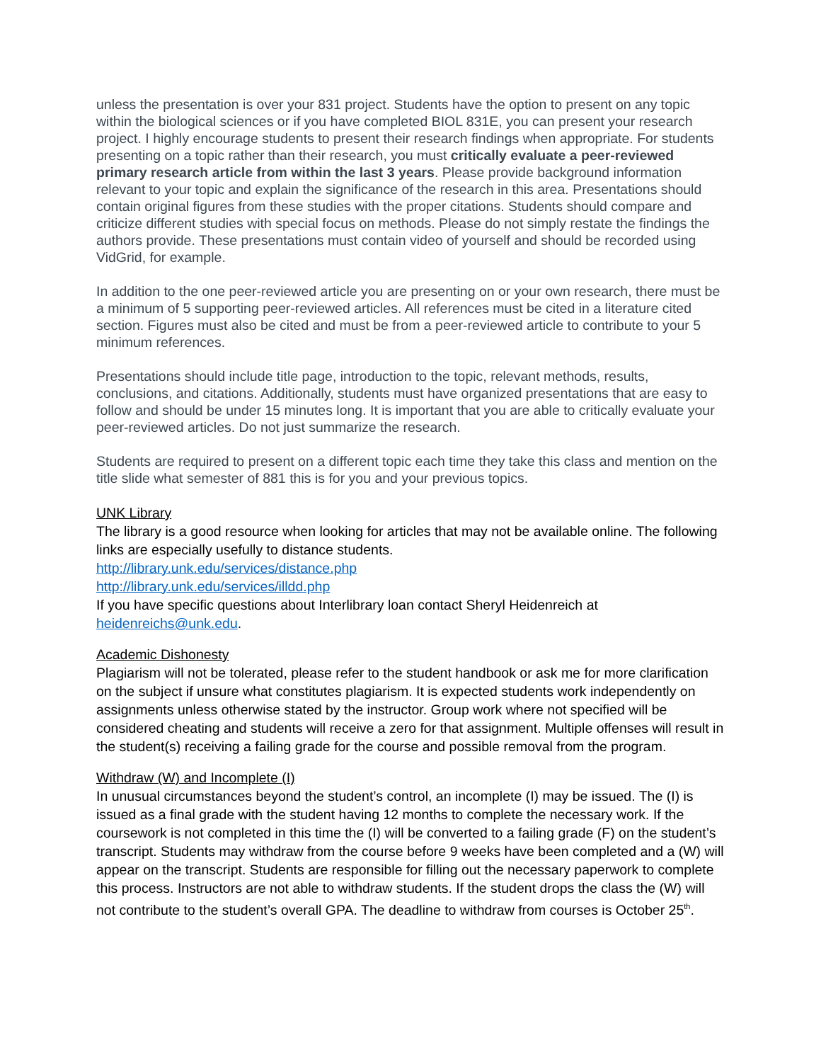unless the presentation is over your 831 project. Students have the option to present on any topic within the biological sciences or if you have completed BIOL 831E, you can present your research project. I highly encourage students to present their research findings when appropriate. For students presenting on a topic rather than their research, you must critically evaluate a peer-reviewed primary research article from within the last 3 years. Please provide background information relevant to your topic and explain the significance of the research in this area. Presentations should contain original figures from these studies with the proper citations. Students should compare and criticize different studies with special focus on methods. Please do not simply restate the findings the authors provide. These presentations must contain video of yourself and should be recorded using VidGrid, for example.
In addition to the one peer-reviewed article you are presenting on or your own research, there must be a minimum of 5 supporting peer-reviewed articles. All references must be cited in a literature cited section. Figures must also be cited and must be from a peer-reviewed article to contribute to your 5 minimum references.
Presentations should include title page, introduction to the topic, relevant methods, results, conclusions, and citations. Additionally, students must have organized presentations that are easy to follow and should be under 15 minutes long. It is important that you are able to critically evaluate your peer-reviewed articles. Do not just summarize the research.
Students are required to present on a different topic each time they take this class and mention on the title slide what semester of 881 this is for you and your previous topics.
UNK Library
The library is a good resource when looking for articles that may not be available online. The following links are especially usefully to distance students.
http://library.unk.edu/services/distance.php
http://library.unk.edu/services/illdd.php
If you have specific questions about Interlibrary loan contact Sheryl Heidenreich at heidenreichs@unk.edu.
Academic Dishonesty
Plagiarism will not be tolerated, please refer to the student handbook or ask me for more clarification on the subject if unsure what constitutes plagiarism. It is expected students work independently on assignments unless otherwise stated by the instructor. Group work where not specified will be considered cheating and students will receive a zero for that assignment. Multiple offenses will result in the student(s) receiving a failing grade for the course and possible removal from the program.
Withdraw (W) and Incomplete (I)
In unusual circumstances beyond the student’s control, an incomplete (I) may be issued. The (I) is issued as a final grade with the student having 12 months to complete the necessary work. If the coursework is not completed in this time the (I) will be converted to a failing grade (F) on the student’s transcript. Students may withdraw from the course before 9 weeks have been completed and a (W) will appear on the transcript. Students are responsible for filling out the necessary paperwork to complete this process. Instructors are not able to withdraw students. If the student drops the class the (W) will not contribute to the student’s overall GPA. The deadline to withdraw from courses is October 25<sup>th</sup>.